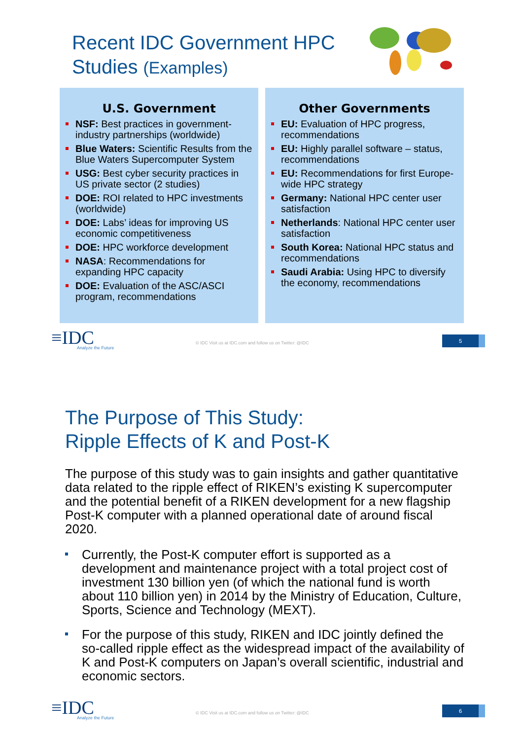Recent IDC Government HPC
Studies (Examples)
U.S. Government
NSF: Best practices in government-industry partnerships (worldwide)
Blue Waters: Scientific Results from the Blue Waters Supercomputer System
USG: Best cyber security practices in US private sector (2 studies)
DOE: ROI related to HPC investments (worldwide)
DOE: Labs’ ideas for improving US economic competitiveness
DOE: HPC workforce development
NASA: Recommendations for expanding HPC capacity
DOE: Evaluation of the ASC/ASCI program, recommendations
Other Governments
EU: Evaluation of HPC progress, recommendations
EU: Highly parallel software – status, recommendations
EU: Recommendations for first Europe-wide HPC strategy
Germany: National HPC center user satisfaction
Netherlands: National HPC center user satisfaction
South Korea: National HPC status and recommendations
Saudi Arabia: Using HPC to diversify the economy, recommendations
≡IDC
Analyze the Future
© IDC Visit us at IDC.com and follow us on Twitter: @IDC
5
The Purpose of This Study:
Ripple Effects of K and Post-K
The purpose of this study was to gain insights and gather quantitative data related to the ripple effect of RIKEN’s existing K supercomputer and the potential benefit of a RIKEN development for a new flagship Post-K computer with a planned operational date of around fiscal 2020.
Currently, the Post-K computer effort is supported as a development and maintenance project with a total project cost of investment 130 billion yen (of which the national fund is worth about 110 billion yen) in 2014 by the Ministry of Education, Culture, Sports, Science and Technology (MEXT).
For the purpose of this study, RIKEN and IDC jointly defined the so-called ripple effect as the widespread impact of the availability of K and Post-K computers on Japan’s overall scientific, industrial and economic sectors.
≡IDC
Analyze the Future
© IDC Visit us at IDC.com and follow us on Twitter: @IDC
6